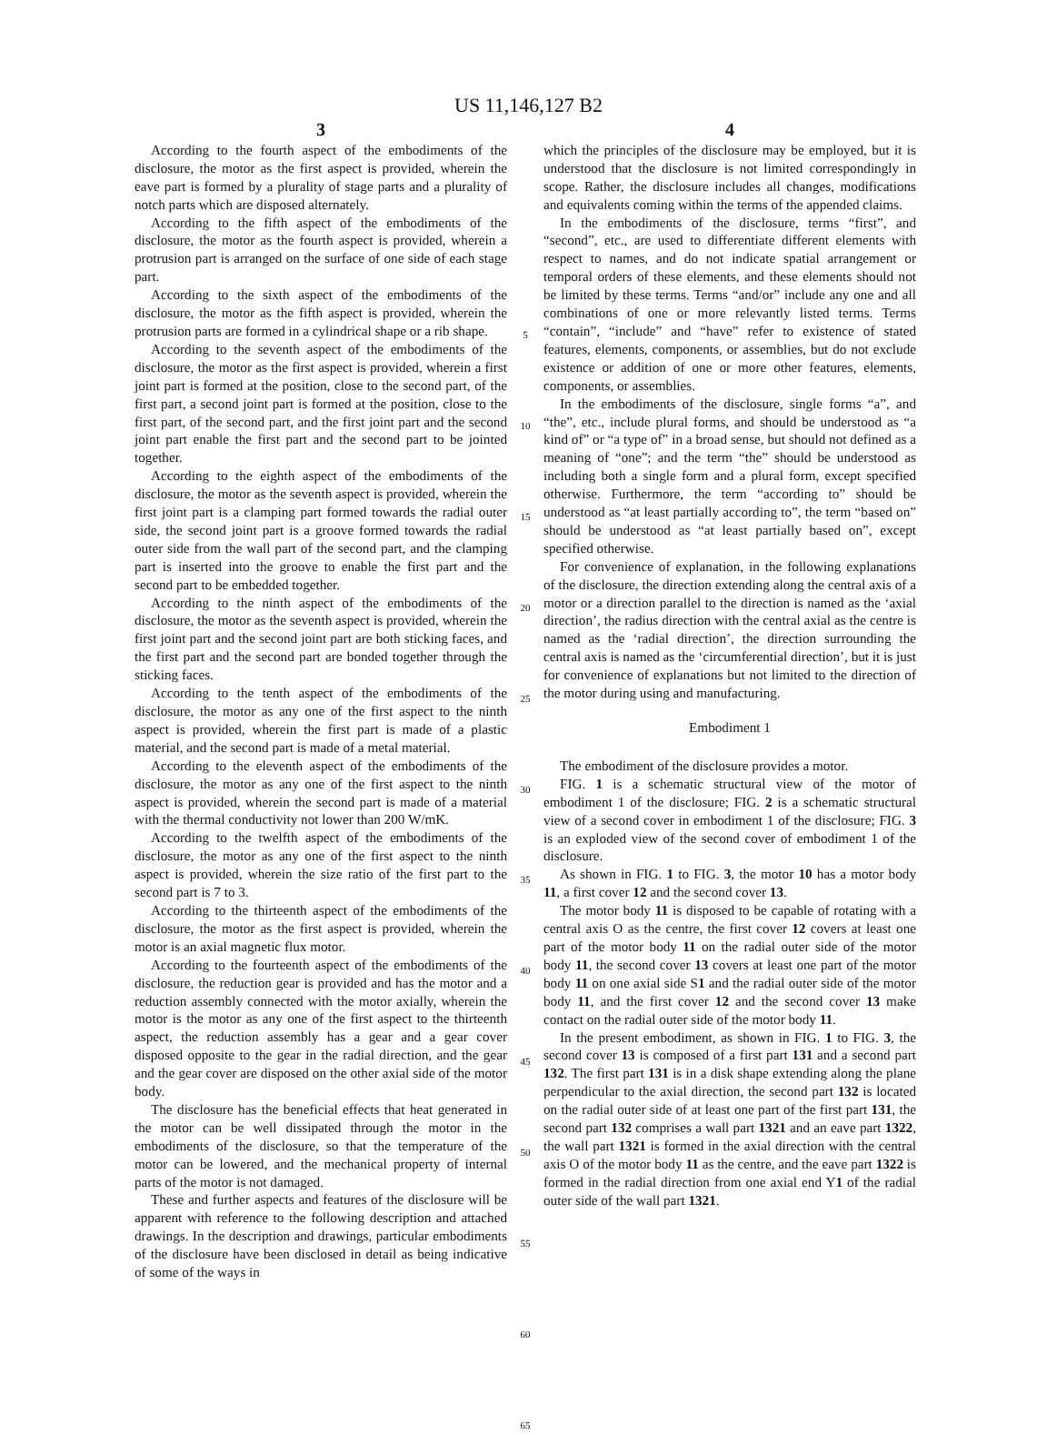US 11,146,127 B2
3
According to the fourth aspect of the embodiments of the disclosure, the motor as the first aspect is provided, wherein the eave part is formed by a plurality of stage parts and a plurality of notch parts which are disposed alternately.
According to the fifth aspect of the embodiments of the disclosure, the motor as the fourth aspect is provided, wherein a protrusion part is arranged on the surface of one side of each stage part.
According to the sixth aspect of the embodiments of the disclosure, the motor as the fifth aspect is provided, wherein the protrusion parts are formed in a cylindrical shape or a rib shape.
According to the seventh aspect of the embodiments of the disclosure, the motor as the first aspect is provided, wherein a first joint part is formed at the position, close to the second part, of the first part, a second joint part is formed at the position, close to the first part, of the second part, and the first joint part and the second joint part enable the first part and the second part to be jointed together.
According to the eighth aspect of the embodiments of the disclosure, the motor as the seventh aspect is provided, wherein the first joint part is a clamping part formed towards the radial outer side, the second joint part is a groove formed towards the radial outer side from the wall part of the second part, and the clamping part is inserted into the groove to enable the first part and the second part to be embedded together.
According to the ninth aspect of the embodiments of the disclosure, the motor as the seventh aspect is provided, wherein the first joint part and the second joint part are both sticking faces, and the first part and the second part are bonded together through the sticking faces.
According to the tenth aspect of the embodiments of the disclosure, the motor as any one of the first aspect to the ninth aspect is provided, wherein the first part is made of a plastic material, and the second part is made of a metal material.
According to the eleventh aspect of the embodiments of the disclosure, the motor as any one of the first aspect to the ninth aspect is provided, wherein the second part is made of a material with the thermal conductivity not lower than 200 W/mK.
According to the twelfth aspect of the embodiments of the disclosure, the motor as any one of the first aspect to the ninth aspect is provided, wherein the size ratio of the first part to the second part is 7 to 3.
According to the thirteenth aspect of the embodiments of the disclosure, the motor as the first aspect is provided, wherein the motor is an axial magnetic flux motor.
According to the fourteenth aspect of the embodiments of the disclosure, the reduction gear is provided and has the motor and a reduction assembly connected with the motor axially, wherein the motor is the motor as any one of the first aspect to the thirteenth aspect, the reduction assembly has a gear and a gear cover disposed opposite to the gear in the radial direction, and the gear and the gear cover are disposed on the other axial side of the motor body.
The disclosure has the beneficial effects that heat generated in the motor can be well dissipated through the motor in the embodiments of the disclosure, so that the temperature of the motor can be lowered, and the mechanical property of internal parts of the motor is not damaged.
These and further aspects and features of the disclosure will be apparent with reference to the following description and attached drawings. In the description and drawings, particular embodiments of the disclosure have been disclosed in detail as being indicative of some of the ways in
5
10
15
20
25
30
35
40
45
50
55
60
65
4
which the principles of the disclosure may be employed, but it is understood that the disclosure is not limited correspondingly in scope. Rather, the disclosure includes all changes, modifications and equivalents coming within the terms of the appended claims.
In the embodiments of the disclosure, terms “first”, and “second”, etc., are used to differentiate different elements with respect to names, and do not indicate spatial arrangement or temporal orders of these elements, and these elements should not be limited by these terms. Terms “and/or” include any one and all combinations of one or more relevantly listed terms. Terms “contain”, “include” and “have” refer to existence of stated features, elements, components, or assemblies, but do not exclude existence or addition of one or more other features, elements, components, or assemblies.
In the embodiments of the disclosure, single forms “a”, and “the”, etc., include plural forms, and should be understood as “a kind of” or “a type of” in a broad sense, but should not defined as a meaning of “one”; and the term “the” should be understood as including both a single form and a plural form, except specified otherwise. Furthermore, the term “according to” should be understood as “at least partially according to”, the term “based on” should be understood as “at least partially based on”, except specified otherwise.
For convenience of explanation, in the following explanations of the disclosure, the direction extending along the central axis of a motor or a direction parallel to the direction is named as the ‘axial direction’, the radius direction with the central axial as the centre is named as the ‘radial direction’, the direction surrounding the central axis is named as the ‘circumferential direction’, but it is just for convenience of explanations but not limited to the direction of the motor during using and manufacturing.
Embodiment 1
The embodiment of the disclosure provides a motor.
FIG. 1 is a schematic structural view of the motor of embodiment 1 of the disclosure; FIG. 2 is a schematic structural view of a second cover in embodiment 1 of the disclosure; FIG. 3 is an exploded view of the second cover of embodiment 1 of the disclosure.
As shown in FIG. 1 to FIG. 3, the motor 10 has a motor body 11, a first cover 12 and the second cover 13.
The motor body 11 is disposed to be capable of rotating with a central axis O as the centre, the first cover 12 covers at least one part of the motor body 11 on the radial outer side of the motor body 11, the second cover 13 covers at least one part of the motor body 11 on one axial side S1 and the radial outer side of the motor body 11, and the first cover 12 and the second cover 13 make contact on the radial outer side of the motor body 11.
In the present embodiment, as shown in FIG. 1 to FIG. 3, the second cover 13 is composed of a first part 131 and a second part 132. The first part 131 is in a disk shape extending along the plane perpendicular to the axial direction, the second part 132 is located on the radial outer side of at least one part of the first part 131, the second part 132 comprises a wall part 1321 and an eave part 1322, the wall part 1321 is formed in the axial direction with the central axis O of the motor body 11 as the centre, and the eave part 1322 is formed in the radial direction from one axial end Y1 of the radial outer side of the wall part 1321.